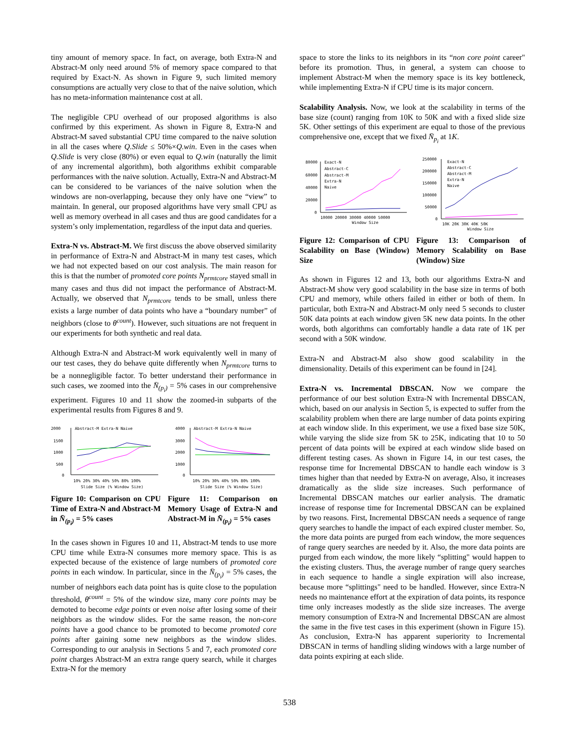tiny amount of memory space. In fact, on average, both Extra-N and Abstract-M only need around 5% of memory space compared to that required by Exact-N. As shown in Figure 9, such limited memory consumptions are actually very close to that of the naive solution, which has no meta-information maintenance cost at all.
The negligible CPU overhead of our proposed algorithms is also confirmed by this experiment. As shown in Figure 8, Extra-N and Abstract-M saved substantial CPU time compared to the naive solution in all the cases where Q.Slide ≤ 50%×Q.win. Even in the cases when Q.Slide is very close (80%) or even equal to Q.win (naturally the limit of any incremental algorithm), both algorithms exhibit comparable performances with the naive solution. Actually, Extra-N and Abstract-M can be considered to be variances of the naive solution when the windows are non-overlapping, because they only have one “view” to maintain. In general, our proposed algorithms have very small CPU as well as memory overhead in all cases and thus are good candidates for a system’s only implementation, regardless of the input data and queries.
Extra-N vs. Abstract-M. We first discuss the above observed similarity in performance of Extra-N and Abstract-M in many test cases, which we had not expected based on our cost analysis. The main reason for this is that the number of promoted core points N<sub>prmtcore</sub> stayed small in many cases and thus did not impact the performance of Abstract-M. Actually, we observed that N<sub>prmtcore</sub> tends to be small, unless there exists a large number of data points who have a “boundary number” of neighbors (close to θ<sup>count</sup>). However, such situations are not frequent in our experiments for both synthetic and real data.
Although Extra-N and Abstract-M work equivalently well in many of our test cases, they do behave quite differently when N<sub>prmtcore</sub> turns to be a nonnegligible factor. To better understand their performance in such cases, we zoomed into the N̄<sub>(p<sub>i</sub>)</sub> = 5% cases in our comprehensive experiment. Figures 10 and 11 show the zoomed-in subparts of the experimental results from Figures 8 and 9.
2000
1500
1000
500
0
Abstract-M Extra-N Naive
10% 20% 30% 40% 50% 80% 100%
Slide Size (% Window Size)
Figure 10: Comparison on CPU Time of Extra-N and Abstract-M in N̄<sub>(p<sub>i</sub>)</sub> = 5% cases
4000
3000
2000
1000
0
Abstract-M Extra-N Naive
10% 20% 30% 40% 50% 80% 100%
Slide Size (% Window Size)
Figure 11: Comparison on Memory Usage of Extra-N and Abstract-M in N̄<sub>(p<sub>i</sub>)</sub> = 5% cases
In the cases shown in Figures 10 and 11, Abstract-M tends to use more CPU time while Extra-N consumes more memory space. This is as expected because of the existence of large numbers of promoted core points in each window. In particular, since in the N̄<sub>(p<sub>i</sub>)</sub> = 5% cases, the number of neighbors each data point has is quite close to the population threshold, θ<sup>count</sup> = 5% of the window size, many core points may be demoted to become edge points or even noise after losing some of their neighbors as the window slides. For the same reason, the non-core points have a good chance to be promoted to become promoted core points after gaining some new neighbors as the window slides. Corresponding to our analysis in Sections 5 and 7, each promoted core point charges Abstract-M an extra range query search, while it charges Extra-N for the memory
space to store the links to its neighbors in its “non core point career" before its promotion. Thus, in general, a system can choose to implement Abstract-M when the memory space is its key bottleneck, while implementing Extra-N if CPU time is its major concern.
Scalability Analysis. Now, we look at the scalability in terms of the base size (count) ranging from 10K to 50K and with a fixed slide size 5K. Other settings of this experiment are equal to those of the previous comprehensive one, except that we fixed N̄<sub>p<sub>i</sub></sub> at 1K.
80000
60000
40000
20000
0
Exact-N
Abstract-C
Abstract-M
Extra-N
Naive
10000 20000 30000 40000 50000
Window Size
Figure 12: Comparison of CPU Scalability on Base (Window) Size
250000
200000
150000
100000
50000
0
Exact-N
Abstract-C
Abstract-M
Extra-N
Naive
10K 20K 30K 40K 50K
Window Size
Figure 13: Comparison of Memory Scalability on Base (Window) Size
As shown in Figures 12 and 13, both our algorithms Extra-N and Abstract-M show very good scalability in the base size in terms of both CPU and memory, while others failed in either or both of them. In particular, both Extra-N and Abstract-M only need 5 seconds to cluster 50K data points at each window given 5K new data points. In the other words, both algorithms can comfortably handle a data rate of 1K per second with a 50K window.
Extra-N and Abstract-M also show good scalability in the dimensionality. Details of this experiment can be found in [24].
Extra-N vs. Incremental DBSCAN. Now we compare the performance of our best solution Extra-N with Incremental DBSCAN, which, based on our analysis in Section 5, is expected to suffer from the scalability problem when there are large number of data points expiring at each window slide. In this experiment, we use a fixed base size 50K, while varying the slide size from 5K to 25K, indicating that 10 to 50 percent of data points will be expired at each window slide based on different testing cases. As shown in Figure 14, in our test cases, the response time for Incremental DBSCAN to handle each window is 3 times higher than that needed by Extra-N on average, Also, it increases dramatically as the slide size increases. Such performance of Incremental DBSCAN matches our earlier analysis. The dramatic increase of response time for Incremental DBSCAN can be explained by two reasons. First, Incremental DBSCAN needs a sequence of range query searches to handle the impact of each expired cluster member. So, the more data points are purged from each window, the more sequences of range query searches are needed by it. Also, the more data points are purged from each window, the more likely “splitting" would happen to the existing clusters. Thus, the average number of range query searches in each sequence to handle a single expiration will also increase, because more “splittings" need to be handled. However, since Extra-N needs no maintenance effort at the expiration of data points, its responce time only increases modestly as the slide size increases. The averge memory consumption of Extra-N and Incremental DBSCAN are almost the same in the five test cases in this experiment (shown in Figure 15). As conclusion, Extra-N has apparent superiority to Incremental DBSCAN in terms of handling sliding windows with a large number of data points expiring at each slide.
538